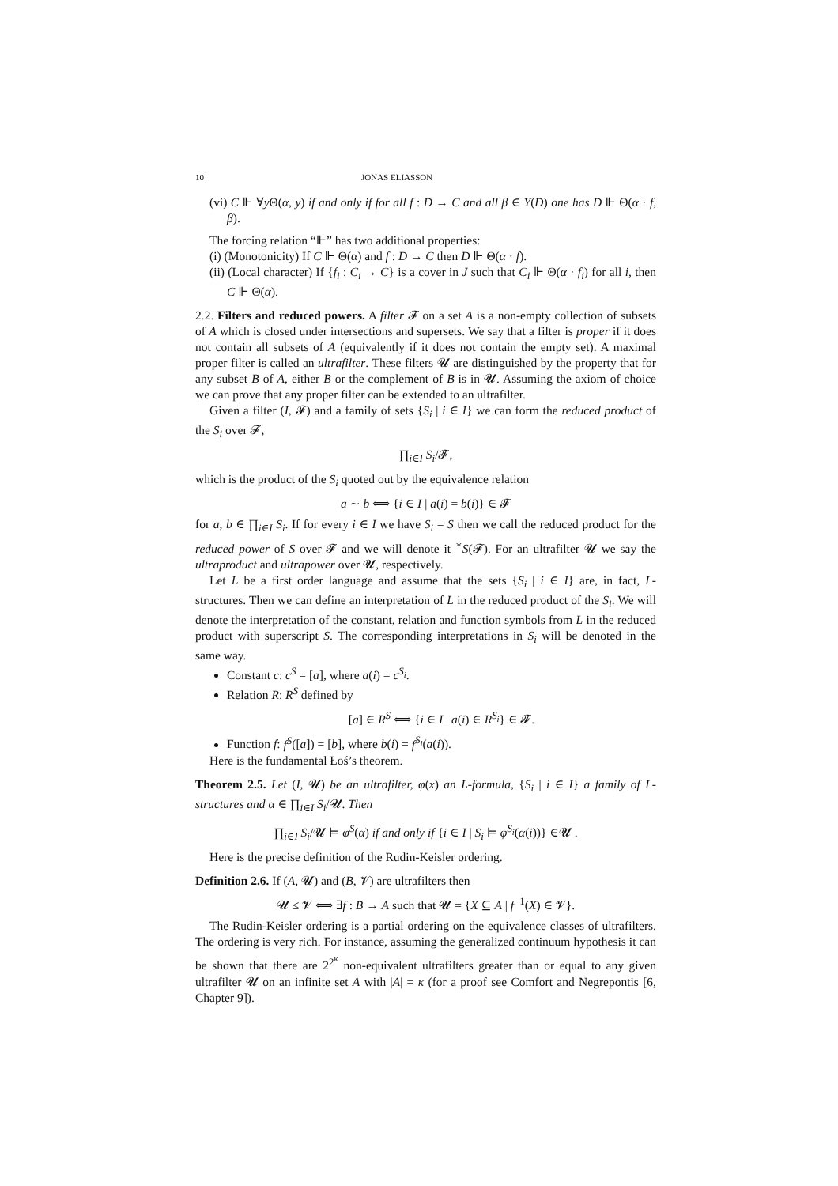10 JONAS ELIASSON
(vi) C ⊩ ∀y Θ(α, y) if and only if for all f : D → C and all β ∈ Y(D) one has D ⊩ Θ(α · f, β).
The forcing relation “⊩” has two additional properties:
(i) (Monotonicity) If C ⊩ Θ(α) and f : D → C then D ⊩ Θ(α · f).
(ii) (Local character) If {f<sub>i</sub> : C<sub>i</sub> → C} is a cover in J such that C<sub>i</sub> ⊩ Θ(α · f<sub>i</sub>) for all i, then C ⊩ Θ(α).
2.2. Filters and reduced powers. A filter 𝓕 on a set A is a non-empty collection of subsets of A which is closed under intersections and supersets. We say that a filter is proper if it does not contain all subsets of A (equivalently if it does not contain the empty set). A maximal proper filter is called an ultrafilter. These filters 𝓤 are distinguished by the property that for any subset B of A, either B or the complement of B is in 𝓤. Assuming the axiom of choice we can prove that any proper filter can be extended to an ultrafilter.
Given a filter (I, 𝓕) and a family of sets {S<sub>i</sub> | i ∈ I} we can form the reduced product of the S<sub>i</sub> over 𝓕,
∏<sub>i∈I</sub> S<sub>i</sub>/𝓕,
which is the product of the S<sub>i</sub> quoted out by the equivalence relation
a ∼ b ⟺ {i ∈ I | a(i) = b(i)} ∈ 𝓕
for a, b ∈ ∏<sub>i∈I</sub> S<sub>i</sub>. If for every i ∈ I we have S<sub>i</sub> = S then we call the reduced product for the reduced power of S over 𝓕 and we will denote it <sup>∗</sup>S(𝓕). For an ultrafilter 𝓤 we say the ultraproduct and ultrapower over 𝓤, respectively.
Let L be a first order language and assume that the sets {S<sub>i</sub> | i ∈ I} are, in fact, L-structures. Then we can define an interpretation of L in the reduced product of the S<sub>i</sub>. We will denote the interpretation of the constant, relation and function symbols from L in the reduced product with superscript S. The corresponding interpretations in S<sub>i</sub> will be denoted in the same way.
Constant c: c<sup>S</sup> = [a], where a(i) = c<sup>S<sub>i</sub></sup>.
Relation R: R<sup>S</sup> defined by
[a] ∈ R<sup>S</sup> ⟺ {i ∈ I | a(i) ∈ R<sup>S<sub>i</sub></sup>} ∈ 𝓕.
Function f: f<sup>S</sup>([a]) = [b], where b(i) = f<sup>S<sub>i</sub></sup>(a(i)).
Here is the fundamental Łoś’s theorem.
Theorem 2.5. Let (I, 𝓤) be an ultrafilter, φ(x) an L-formula, {S<sub>i</sub> | i ∈ I} a family of L-structures and α ∈ ∏<sub>i∈I</sub> S<sub>i</sub>/𝓤. Then
∏<sub>i∈I</sub> S<sub>i</sub>/𝓤 ⊨ φ<sup>S</sup>(α) if and only if {i ∈ I | S<sub>i</sub> ⊨ φ<sup>S<sub>i</sub></sup>(α(i))} ∈𝓤 .
Here is the precise definition of the Rudin-Keisler ordering.
Definition 2.6. If (A, 𝓤) and (B, 𝓥) are ultrafilters then
𝓤 ≤ 𝓥 ⟺ ∃f : B → A such that 𝓤 = {X ⊆ A | f<sup>−1</sup>(X) ∈ 𝓥}.
The Rudin-Keisler ordering is a partial ordering on the equivalence classes of ultrafilters. The ordering is very rich. For instance, assuming the generalized continuum hypothesis it can be shown that there are 2<sup>2<sup>κ</sup></sup> non-equivalent ultrafilters greater than or equal to any given ultrafilter 𝓤 on an infinite set A with |A| = κ (for a proof see Comfort and Negrepontis [6, Chapter 9]).